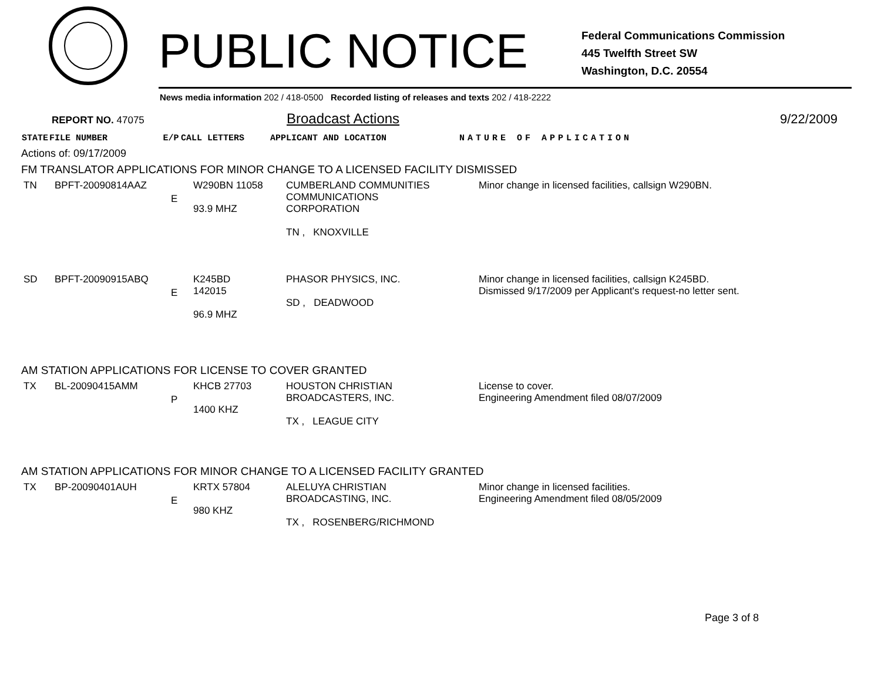PUBLIC NOTICE
Federal Communications Commission
445 Twelfth Street SW
Washington, D.C. 20554
News media information 202 / 418-0500 Recorded listing of releases and texts 202 / 418-2222
REPORT NO. 47075 Broadcast Actions 9/22/2009
| STATE | FILE NUMBER | E/P | CALL LETTERS | APPLICANT AND LOCATION | NATURE OF APPLICATION |
| --- | --- | --- | --- | --- | --- |
Actions of: 09/17/2009
FM TRANSLATOR APPLICATIONS FOR MINOR CHANGE TO A LICENSED FACILITY DISMISSED
| TN | BPFT-20090814AAZ | E | W290BN 11058 93.9 MHZ | CUMBERLAND COMMUNITIES COMMUNICATIONS CORPORATION TN , KNOXVILLE | Minor change in licensed facilities, callsign W290BN. |
| SD | BPFT-20090915ABQ | E | K245BD 142015 96.9 MHZ | PHASOR PHYSICS, INC. SD , DEADWOOD | Minor change in licensed facilities, callsign K245BD. Dismissed 9/17/2009 per Applicant's request-no letter sent. |
AM STATION APPLICATIONS FOR LICENSE TO COVER GRANTED
| TX | BL-20090415AMM | P | KHCB 27703 1400 KHZ | HOUSTON CHRISTIAN BROADCASTERS, INC. TX , LEAGUE CITY | License to cover. Engineering Amendment filed 08/07/2009 |
AM STATION APPLICATIONS FOR MINOR CHANGE TO A LICENSED FACILITY GRANTED
| TX | BP-20090401AUH | E | KRTX 57804 980 KHZ | ALELUYA CHRISTIAN BROADCASTING, INC. TX , ROSENBERG/RICHMOND | Minor change in licensed facilities. Engineering Amendment filed 08/05/2009 |
Page 3 of 8